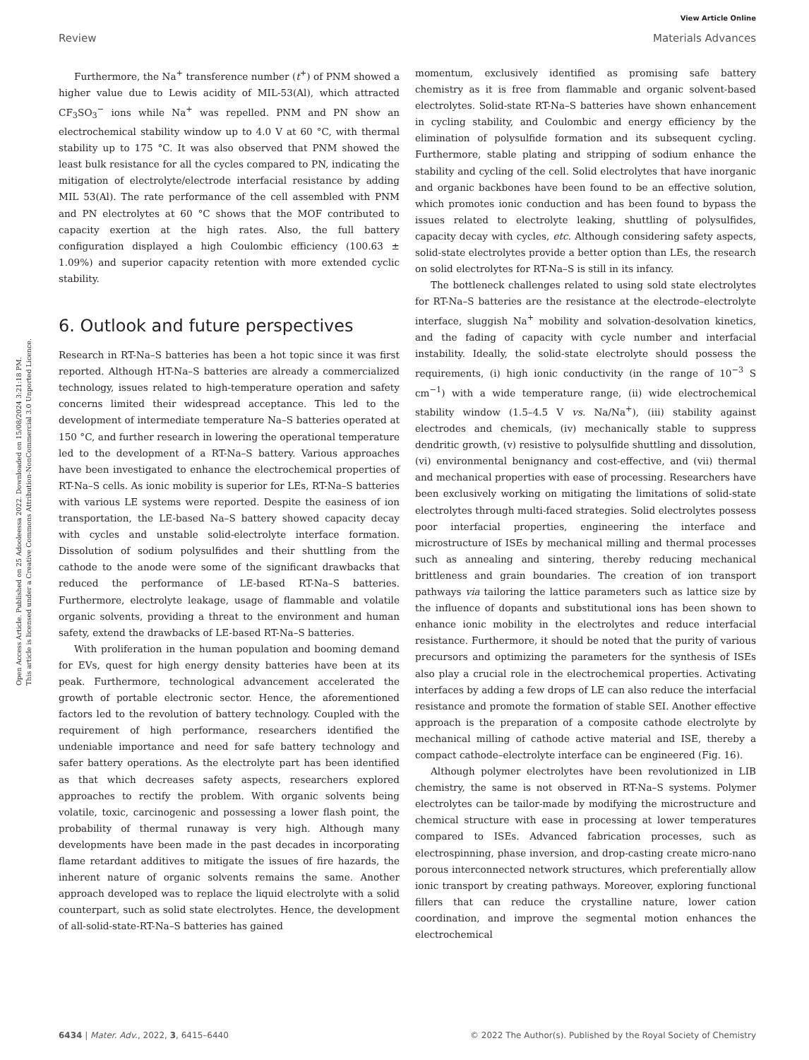View Article Online
Review Materials Advances
Open Access Article. Published on 25 Adooleessa 2022. Downloaded on 15/08/2024 3:21:18 PM.
This article is licensed under a Creative Commons Attribution-NonCommercial 3.0 Unported Licence.
Furthermore, the Na<sup>+</sup> transference number (t<sup>+</sup>) of PNM showed a higher value due to Lewis acidity of MIL-53(Al), which attracted CF<sub>3</sub>SO<sub>3</sub><sup>−</sup> ions while Na<sup>+</sup> was repelled. PNM and PN show an electrochemical stability window up to 4.0 V at 60 °C, with thermal stability up to 175 °C. It was also observed that PNM showed the least bulk resistance for all the cycles compared to PN, indicating the mitigation of electrolyte/electrode interfacial resistance by adding MIL 53(Al). The rate performance of the cell assembled with PNM and PN electrolytes at 60 °C shows that the MOF contributed to capacity exertion at the high rates. Also, the full battery configuration displayed a high Coulombic efficiency (100.63 ± 1.09%) and superior capacity retention with more extended cyclic stability.
6. Outlook and future perspectives
Research in RT-Na–S batteries has been a hot topic since it was first reported. Although HT-Na–S batteries are already a commercialized technology, issues related to high-temperature operation and safety concerns limited their widespread acceptance. This led to the development of intermediate temperature Na–S batteries operated at 150 °C, and further research in lowering the operational temperature led to the development of a RT-Na–S battery. Various approaches have been investigated to enhance the electrochemical properties of RT-Na–S cells. As ionic mobility is superior for LEs, RT-Na–S batteries with various LE systems were reported. Despite the easiness of ion transportation, the LE-based Na–S battery showed capacity decay with cycles and unstable solid-electrolyte interface formation. Dissolution of sodium polysulfides and their shuttling from the cathode to the anode were some of the significant drawbacks that reduced the performance of LE-based RT-Na–S batteries. Furthermore, electrolyte leakage, usage of flammable and volatile organic solvents, providing a threat to the environment and human safety, extend the drawbacks of LE-based RT-Na–S batteries.
With proliferation in the human population and booming demand for EVs, quest for high energy density batteries have been at its peak. Furthermore, technological advancement accelerated the growth of portable electronic sector. Hence, the aforementioned factors led to the revolution of battery technology. Coupled with the requirement of high performance, researchers identified the undeniable importance and need for safe battery technology and safer battery operations. As the electrolyte part has been identified as that which decreases safety aspects, researchers explored approaches to rectify the problem. With organic solvents being volatile, toxic, carcinogenic and possessing a lower flash point, the probability of thermal runaway is very high. Although many developments have been made in the past decades in incorporating flame retardant additives to mitigate the issues of fire hazards, the inherent nature of organic solvents remains the same. Another approach developed was to replace the liquid electrolyte with a solid counterpart, such as solid state electrolytes. Hence, the development of all-solid-state-RT-Na–S batteries has gained
momentum, exclusively identified as promising safe battery chemistry as it is free from flammable and organic solvent-based electrolytes. Solid-state RT-Na–S batteries have shown enhancement in cycling stability, and Coulombic and energy efficiency by the elimination of polysulfide formation and its subsequent cycling. Furthermore, stable plating and stripping of sodium enhance the stability and cycling of the cell. Solid electrolytes that have inorganic and organic backbones have been found to be an effective solution, which promotes ionic conduction and has been found to bypass the issues related to electrolyte leaking, shuttling of polysulfides, capacity decay with cycles, etc. Although considering safety aspects, solid-state electrolytes provide a better option than LEs, the research on solid electrolytes for RT-Na–S is still in its infancy.
The bottleneck challenges related to using sold state electrolytes for RT-Na–S batteries are the resistance at the electrode–electrolyte interface, sluggish Na<sup>+</sup> mobility and solvation-desolvation kinetics, and the fading of capacity with cycle number and interfacial instability. Ideally, the solid-state electrolyte should possess the requirements, (i) high ionic conductivity (in the range of 10<sup>−3</sup> S cm<sup>−1</sup>) with a wide temperature range, (ii) wide electrochemical stability window (1.5–4.5 V vs. Na/Na<sup>+</sup>), (iii) stability against electrodes and chemicals, (iv) mechanically stable to suppress dendritic growth, (v) resistive to polysulfide shuttling and dissolution, (vi) environmental benignancy and cost-effective, and (vii) thermal and mechanical properties with ease of processing. Researchers have been exclusively working on mitigating the limitations of solid-state electrolytes through multi-faced strategies. Solid electrolytes possess poor interfacial properties, engineering the interface and microstructure of ISEs by mechanical milling and thermal processes such as annealing and sintering, thereby reducing mechanical brittleness and grain boundaries. The creation of ion transport pathways via tailoring the lattice parameters such as lattice size by the influence of dopants and substitutional ions has been shown to enhance ionic mobility in the electrolytes and reduce interfacial resistance. Furthermore, it should be noted that the purity of various precursors and optimizing the parameters for the synthesis of ISEs also play a crucial role in the electrochemical properties. Activating interfaces by adding a few drops of LE can also reduce the interfacial resistance and promote the formation of stable SEI. Another effective approach is the preparation of a composite cathode electrolyte by mechanical milling of cathode active material and ISE, thereby a compact cathode–electrolyte interface can be engineered (Fig. 16).
Although polymer electrolytes have been revolutionized in LIB chemistry, the same is not observed in RT-Na–S systems. Polymer electrolytes can be tailor-made by modifying the microstructure and chemical structure with ease in processing at lower temperatures compared to ISEs. Advanced fabrication processes, such as electrospinning, phase inversion, and drop-casting create micro-nano porous interconnected network structures, which preferentially allow ionic transport by creating pathways. Moreover, exploring functional fillers that can reduce the crystalline nature, lower cation coordination, and improve the segmental motion enhances the electrochemical
6434 | Mater. Adv., 2022, 3, 6415–6440 © 2022 The Author(s). Published by the Royal Society of Chemistry